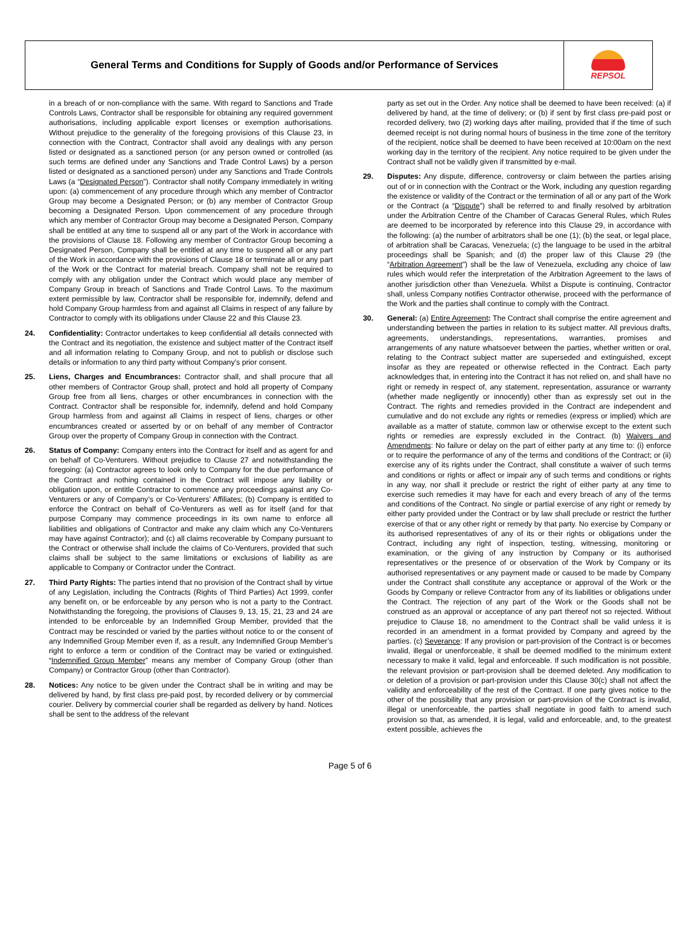General Terms and Conditions for Supply of Goods and/or Performance of Services
REPSOL
in a breach of or non-compliance with the same. With regard to Sanctions and Trade Controls Laws, Contractor shall be responsible for obtaining any required government authorisations, including applicable export licenses or exemption authorisations. Without prejudice to the generality of the foregoing provisions of this Clause 23, in connection with the Contract, Contractor shall avoid any dealings with any person listed or designated as a sanctioned person (or any person owned or controlled (as such terms are defined under any Sanctions and Trade Control Laws) by a person listed or designated as a sanctioned person) under any Sanctions and Trade Controls Laws (a “Designated Person”). Contractor shall notify Company immediately in writing upon: (a) commencement of any procedure through which any member of Contractor Group may become a Designated Person; or (b) any member of Contractor Group becoming a Designated Person. Upon commencement of any procedure through which any member of Contractor Group may become a Designated Person, Company shall be entitled at any time to suspend all or any part of the Work in accordance with the provisions of Clause 18. Following any member of Contractor Group becoming a Designated Person, Company shall be entitled at any time to suspend all or any part of the Work in accordance with the provisions of Clause 18 or terminate all or any part of the Work or the Contract for material breach. Company shall not be required to comply with any obligation under the Contract which would place any member of Company Group in breach of Sanctions and Trade Control Laws. To the maximum extent permissible by law, Contractor shall be responsible for, indemnify, defend and hold Company Group harmless from and against all Claims in respect of any failure by Contractor to comply with its obligations under Clause 22 and this Clause 23.
24. Confidentiality: Contractor undertakes to keep confidential all details connected with the Contract and its negotiation, the existence and subject matter of the Contract itself and all information relating to Company Group, and not to publish or disclose such details or information to any third party without Company’s prior consent.
25. Liens, Charges and Encumbrances: Contractor shall, and shall procure that all other members of Contractor Group shall, protect and hold all property of Company Group free from all liens, charges or other encumbrances in connection with the Contract. Contractor shall be responsible for, indemnify, defend and hold Company Group harmless from and against all Claims in respect of liens, charges or other encumbrances created or asserted by or on behalf of any member of Contractor Group over the property of Company Group in connection with the Contract.
26. Status of Company: Company enters into the Contract for itself and as agent for and on behalf of Co-Venturers. Without prejudice to Clause 27 and notwithstanding the foregoing: (a) Contractor agrees to look only to Company for the due performance of the Contract and nothing contained in the Contract will impose any liability or obligation upon, or entitle Contractor to commence any proceedings against any Co-Venturers or any of Company’s or Co-Venturers’ Affiliates; (b) Company is entitled to enforce the Contract on behalf of Co-Venturers as well as for itself (and for that purpose Company may commence proceedings in its own name to enforce all liabilities and obligations of Contractor and make any claim which any Co-Venturers may have against Contractor); and (c) all claims recoverable by Company pursuant to the Contract or otherwise shall include the claims of Co-Venturers, provided that such claims shall be subject to the same limitations or exclusions of liability as are applicable to Company or Contractor under the Contract.
27. Third Party Rights: The parties intend that no provision of the Contract shall by virtue of any Legislation, including the Contracts (Rights of Third Parties) Act 1999, confer any benefit on, or be enforceable by any person who is not a party to the Contract. Notwithstanding the foregoing, the provisions of Clauses 9, 13, 15, 21, 23 and 24 are intended to be enforceable by an Indemnified Group Member, provided that the Contract may be rescinded or varied by the parties without notice to or the consent of any Indemnified Group Member even if, as a result, any Indemnified Group Member’s right to enforce a term or condition of the Contract may be varied or extinguished. “Indemnified Group Member” means any member of Company Group (other than Company) or Contractor Group (other than Contractor).
28. Notices: Any notice to be given under the Contract shall be in writing and may be delivered by hand, by first class pre-paid post, by recorded delivery or by commercial courier. Delivery by commercial courier shall be regarded as delivery by hand. Notices shall be sent to the address of the relevant
party as set out in the Order. Any notice shall be deemed to have been received: (a) if delivered by hand, at the time of delivery; or (b) if sent by first class pre-paid post or recorded delivery, two (2) working days after mailing, provided that if the time of such deemed receipt is not during normal hours of business in the time zone of the territory of the recipient, notice shall be deemed to have been received at 10:00am on the next working day in the territory of the recipient. Any notice required to be given under the Contract shall not be validly given if transmitted by e-mail.
29. Disputes: Any dispute, difference, controversy or claim between the parties arising out of or in connection with the Contract or the Work, including any question regarding the existence or validity of the Contract or the termination of all or any part of the Work or the Contract (a “Dispute”) shall be referred to and finally resolved by arbitration under the Arbitration Centre of the Chamber of Caracas General Rules, which Rules are deemed to be incorporated by reference into this Clause 29, in accordance with the following: (a) the number of arbitrators shall be one (1); (b) the seat, or legal place, of arbitration shall be Caracas, Venezuela; (c) the language to be used in the arbitral proceedings shall be Spanish; and (d) the proper law of this Clause 29 (the “Arbitration Agreement”) shall be the law of Venezuela, excluding any choice of law rules which would refer the interpretation of the Arbitration Agreement to the laws of another jurisdiction other than Venezuela. Whilst a Dispute is continuing, Contractor shall, unless Company notifies Contractor otherwise, proceed with the performance of the Work and the parties shall continue to comply with the Contract.
30. General: (a) Entire Agreement: The Contract shall comprise the entire agreement and understanding between the parties in relation to its subject matter. All previous drafts, agreements, understandings, representations, warranties, promises and arrangements of any nature whatsoever between the parties, whether written or oral, relating to the Contract subject matter are superseded and extinguished, except insofar as they are repeated or otherwise reflected in the Contract. Each party acknowledges that, in entering into the Contract it has not relied on, and shall have no right or remedy in respect of, any statement, representation, assurance or warranty (whether made negligently or innocently) other than as expressly set out in the Contract. The rights and remedies provided in the Contract are independent and cumulative and do not exclude any rights or remedies (express or implied) which are available as a matter of statute, common law or otherwise except to the extent such rights or remedies are expressly excluded in the Contract. (b) Waivers and Amendments: No failure or delay on the part of either party at any time to: (i) enforce or to require the performance of any of the terms and conditions of the Contract; or (ii) exercise any of its rights under the Contract, shall constitute a waiver of such terms and conditions or rights or affect or impair any of such terms and conditions or rights in any way, nor shall it preclude or restrict the right of either party at any time to exercise such remedies it may have for each and every breach of any of the terms and conditions of the Contract. No single or partial exercise of any right or remedy by either party provided under the Contract or by law shall preclude or restrict the further exercise of that or any other right or remedy by that party. No exercise by Company or its authorised representatives of any of its or their rights or obligations under the Contract, including any right of inspection, testing, witnessing, monitoring or examination, or the giving of any instruction by Company or its authorised representatives or the presence of or observation of the Work by Company or its authorised representatives or any payment made or caused to be made by Company under the Contract shall constitute any acceptance or approval of the Work or the Goods by Company or relieve Contractor from any of its liabilities or obligations under the Contract. The rejection of any part of the Work or the Goods shall not be construed as an approval or acceptance of any part thereof not so rejected. Without prejudice to Clause 18, no amendment to the Contract shall be valid unless it is recorded in an amendment in a format provided by Company and agreed by the parties. (c) Severance: If any provision or part-provision of the Contract is or becomes invalid, illegal or unenforceable, it shall be deemed modified to the minimum extent necessary to make it valid, legal and enforceable. If such modification is not possible, the relevant provision or part-provision shall be deemed deleted. Any modification to or deletion of a provision or part-provision under this Clause 30(c) shall not affect the validity and enforceability of the rest of the Contract. If one party gives notice to the other of the possibility that any provision or part-provision of the Contract is invalid, illegal or unenforceable, the parties shall negotiate in good faith to amend such provision so that, as amended, it is legal, valid and enforceable, and, to the greatest extent possible, achieves the
Page 5 of 6